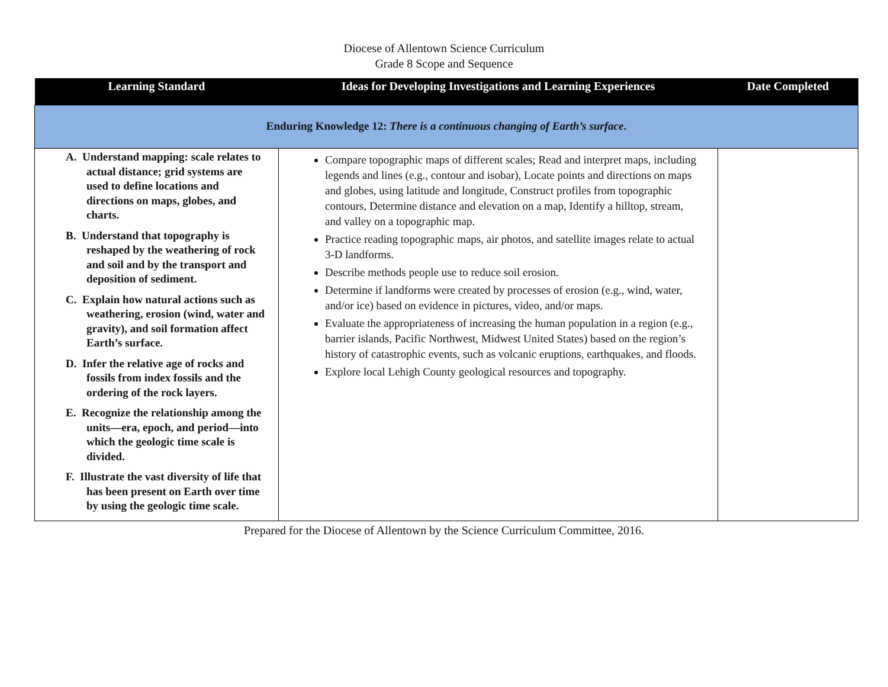Diocese of Allentown Science Curriculum
Grade 8 Scope and Sequence
| Learning Standard | Ideas for Developing Investigations and Learning Experiences | Date Completed |
| --- | --- | --- |
| Enduring Knowledge 12: There is a continuous changing of Earth’s surface . | | |
| A. Understand mapping: scale relates to actual distance; grid systems are used to define locations and directions on maps, globes, and charts. B. Understand that topography is reshaped by the weathering of rock and soil and by the transport and deposition of sediment. C. Explain how natural actions such as weathering, erosion (wind, water and gravity), and soil formation affect Earth’s surface. D. Infer the relative age of rocks and fossils from index fossils and the ordering of the rock layers. E. Recognize the relationship among the units—era, epoch, and period—into which the geologic time scale is divided. F. Illustrate the vast diversity of life that has been present on Earth over time by using the geologic time scale. | Compare topographic maps of different scales; Read and interpret maps, including legends and lines (e.g., contour and isobar), Locate points and directions on maps and globes, using latitude and longitude, Construct profiles from topographic contours, Determine distance and elevation on a map, Identify a hilltop, stream, and valley on a topographic map. Practice reading topographic maps, air photos, and satellite images relate to actual 3-D landforms. Describe methods people use to reduce soil erosion. Determine if landforms were created by processes of erosion (e.g., wind, water, and/or ice) based on evidence in pictures, video, and/or maps. Evaluate the appropriateness of increasing the human population in a region (e.g., barrier islands, Pacific Northwest, Midwest United States) based on the region’s history of catastrophic events, such as volcanic eruptions, earthquakes, and floods. Explore local Lehigh County geological resources and topography. | |
Prepared for the Diocese of Allentown by the Science Curriculum Committee, 2016.